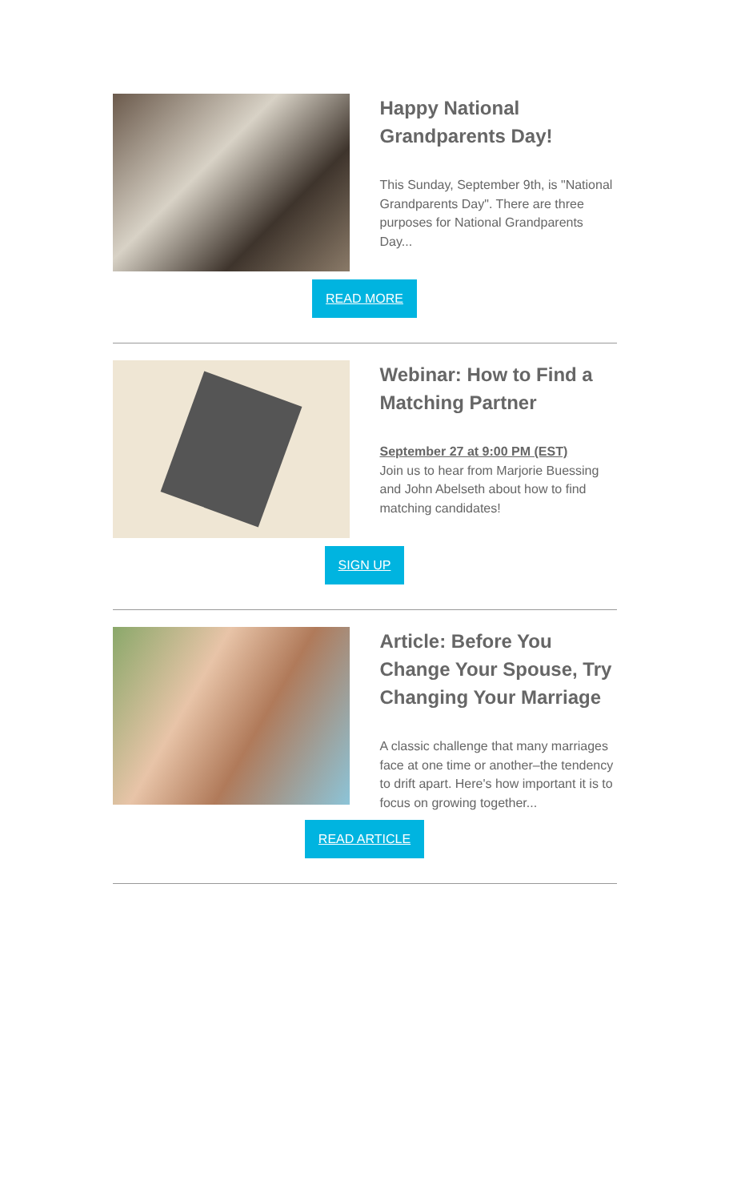Happy National Grandparents Day!
This Sunday, September 9th, is "National Grandparents Day". There are three purposes for National Grandparents Day...
READ MORE
Webinar: How to Find a Matching Partner
September 27 at 9:00 PM (EST)
Join us to hear from Marjorie Buessing and John Abelseth about how to find matching candidates!
SIGN UP
Article: Before You Change Your Spouse, Try Changing Your Marriage
A classic challenge that many marriages face at one time or another–the tendency to drift apart. Here's how important it is to focus on growing together...
READ ARTICLE